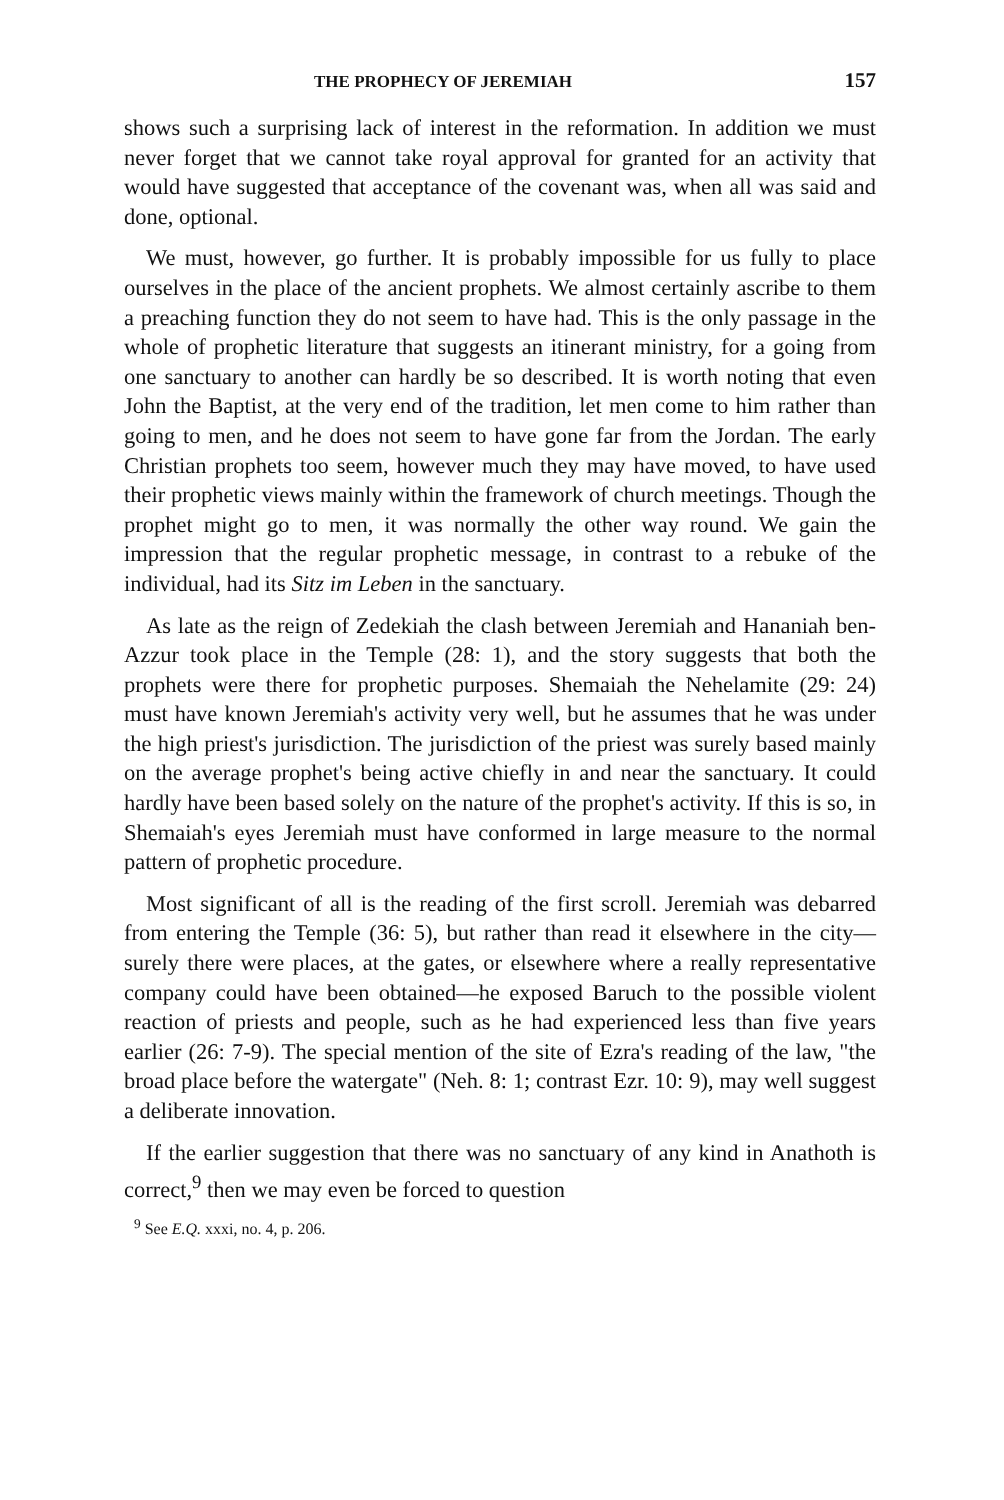THE PROPHECY OF JEREMIAH 157
shows such a surprising lack of interest in the reformation. In addition we must never forget that we cannot take royal approval for granted for an activity that would have suggested that acceptance of the covenant was, when all was said and done, optional.
We must, however, go further. It is probably impossible for us fully to place ourselves in the place of the ancient prophets. We almost certainly ascribe to them a preaching function they do not seem to have had. This is the only passage in the whole of prophetic literature that suggests an itinerant ministry, for a going from one sanctuary to another can hardly be so described. It is worth noting that even John the Baptist, at the very end of the tradition, let men come to him rather than going to men, and he does not seem to have gone far from the Jordan. The early Christian prophets too seem, however much they may have moved, to have used their prophetic views mainly within the framework of church meetings. Though the prophet might go to men, it was normally the other way round. We gain the impression that the regular prophetic message, in contrast to a rebuke of the individual, had its Sitz im Leben in the sanctuary.
As late as the reign of Zedekiah the clash between Jeremiah and Hananiah ben-Azzur took place in the Temple (28: 1), and the story suggests that both the prophets were there for prophetic purposes. Shemaiah the Nehelamite (29: 24) must have known Jeremiah's activity very well, but he assumes that he was under the high priest's jurisdiction. The jurisdiction of the priest was surely based mainly on the average prophet's being active chiefly in and near the sanctuary. It could hardly have been based solely on the nature of the prophet's activity. If this is so, in Shemaiah's eyes Jeremiah must have conformed in large measure to the normal pattern of prophetic procedure.
Most significant of all is the reading of the first scroll. Jeremiah was debarred from entering the Temple (36: 5), but rather than read it elsewhere in the city—surely there were places, at the gates, or elsewhere where a really representative company could have been obtained—he exposed Baruch to the possible violent reaction of priests and people, such as he had experienced less than five years earlier (26: 7-9). The special mention of the site of Ezra's reading of the law, "the broad place before the watergate" (Neh. 8: 1; contrast Ezr. 10: 9), may well suggest a deliberate innovation.
If the earlier suggestion that there was no sanctuary of any kind in Anathoth is correct,<sup>9</sup> then we may even be forced to question
<sup>9</sup> See E.Q. xxxi, no. 4, p. 206.